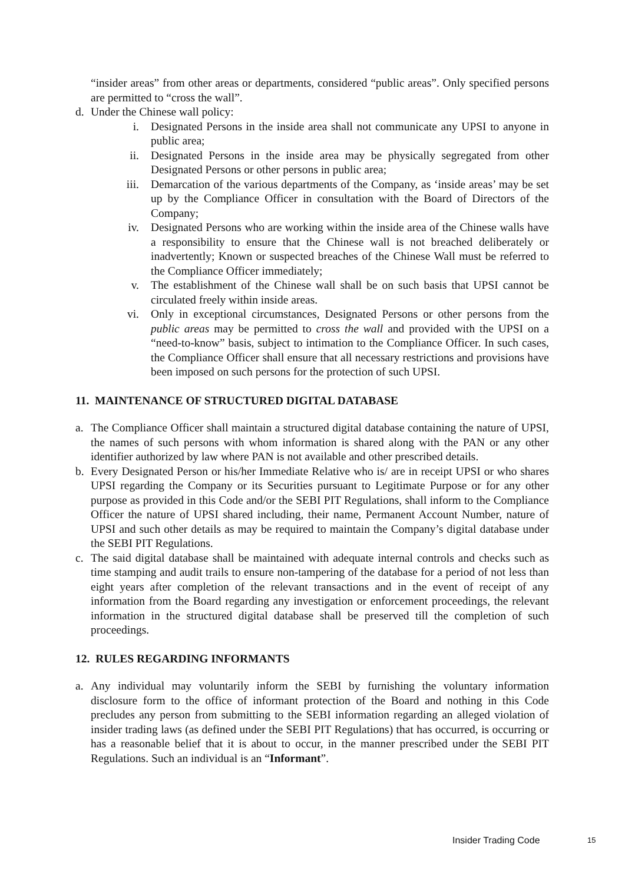“insider areas” from other areas or departments, considered “public areas”. Only specified persons are permitted to “cross the wall”.
d. Under the Chinese wall policy:
i. Designated Persons in the inside area shall not communicate any UPSI to anyone in public area;
ii. Designated Persons in the inside area may be physically segregated from other Designated Persons or other persons in public area;
iii. Demarcation of the various departments of the Company, as ‘inside areas’ may be set up by the Compliance Officer in consultation with the Board of Directors of the Company;
iv. Designated Persons who are working within the inside area of the Chinese walls have a responsibility to ensure that the Chinese wall is not breached deliberately or inadvertently; Known or suspected breaches of the Chinese Wall must be referred to the Compliance Officer immediately;
v. The establishment of the Chinese wall shall be on such basis that UPSI cannot be circulated freely within inside areas.
vi. Only in exceptional circumstances, Designated Persons or other persons from the public areas may be permitted to cross the wall and provided with the UPSI on a “need-to-know” basis, subject to intimation to the Compliance Officer. In such cases, the Compliance Officer shall ensure that all necessary restrictions and provisions have been imposed on such persons for the protection of such UPSI.
11. MAINTENANCE OF STRUCTURED DIGITAL DATABASE
a. The Compliance Officer shall maintain a structured digital database containing the nature of UPSI, the names of such persons with whom information is shared along with the PAN or any other identifier authorized by law where PAN is not available and other prescribed details.
b. Every Designated Person or his/her Immediate Relative who is/ are in receipt UPSI or who shares UPSI regarding the Company or its Securities pursuant to Legitimate Purpose or for any other purpose as provided in this Code and/or the SEBI PIT Regulations, shall inform to the Compliance Officer the nature of UPSI shared including, their name, Permanent Account Number, nature of UPSI and such other details as may be required to maintain the Company’s digital database under the SEBI PIT Regulations.
c. The said digital database shall be maintained with adequate internal controls and checks such as time stamping and audit trails to ensure non-tampering of the database for a period of not less than eight years after completion of the relevant transactions and in the event of receipt of any information from the Board regarding any investigation or enforcement proceedings, the relevant information in the structured digital database shall be preserved till the completion of such proceedings.
12. RULES REGARDING INFORMANTS
a. Any individual may voluntarily inform the SEBI by furnishing the voluntary information disclosure form to the office of informant protection of the Board and nothing in this Code precludes any person from submitting to the SEBI information regarding an alleged violation of insider trading laws (as defined under the SEBI PIT Regulations) that has occurred, is occurring or has a reasonable belief that it is about to occur, in the manner prescribed under the SEBI PIT Regulations. Such an individual is an “Informant”.
Insider Trading Code 15